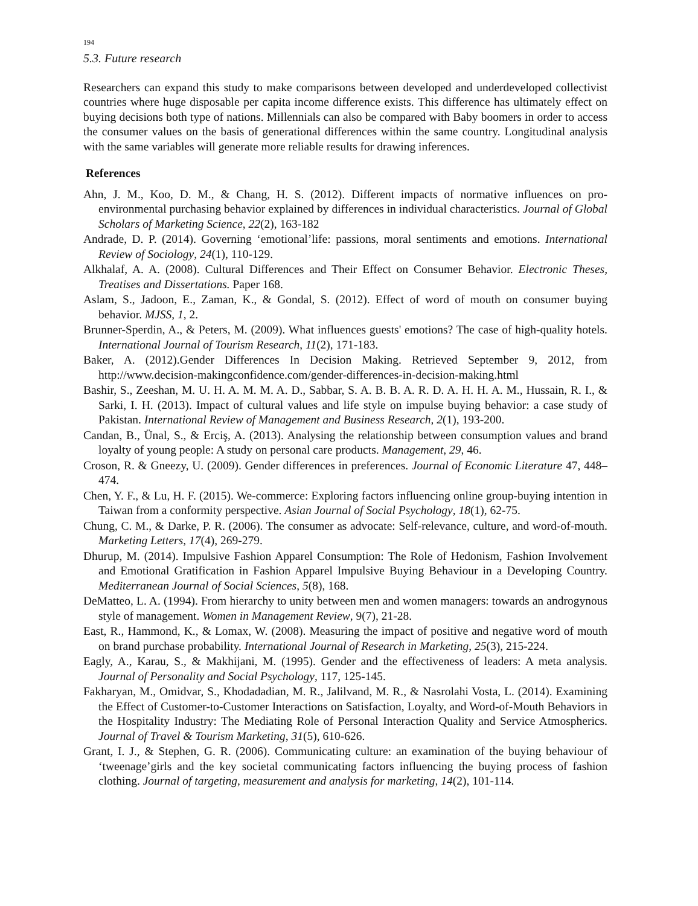194
5.3. Future research
Researchers can expand this study to make comparisons between developed and underdeveloped collectivist countries where huge disposable per capita income difference exists. This difference has ultimately effect on buying decisions both type of nations. Millennials can also be compared with Baby boomers in order to access the consumer values on the basis of generational differences within the same country. Longitudinal analysis with the same variables will generate more reliable results for drawing inferences.
References
Ahn, J. M., Koo, D. M., & Chang, H. S. (2012). Different impacts of normative influences on pro-environmental purchasing behavior explained by differences in individual characteristics. Journal of Global Scholars of Marketing Science, 22(2), 163-182
Andrade, D. P. (2014). Governing ‘emotional’life: passions, moral sentiments and emotions. International Review of Sociology, 24(1), 110-129.
Alkhalaf, A. A. (2008). Cultural Differences and Their Effect on Consumer Behavior. Electronic Theses, Treatises and Dissertations. Paper 168.
Aslam, S., Jadoon, E., Zaman, K., & Gondal, S. (2012). Effect of word of mouth on consumer buying behavior. MJSS, 1, 2.
Brunner-Sperdin, A., & Peters, M. (2009). What influences guests' emotions? The case of high-quality hotels. International Journal of Tourism Research, 11(2), 171-183.
Baker, A. (2012).Gender Differences In Decision Making. Retrieved September 9, 2012, from http://www.decision-makingconfidence.com/gender-differences-in-decision-making.html
Bashir, S., Zeeshan, M. U. H. A. M. M. A. D., Sabbar, S. A. B. B. A. R. D. A. H. H. A. M., Hussain, R. I., & Sarki, I. H. (2013). Impact of cultural values and life style on impulse buying behavior: a case study of Pakistan. International Review of Management and Business Research, 2(1), 193-200.
Candan, B., Ünal, S., & Erciş, A. (2013). Analysing the relationship between consumption values and brand loyalty of young people: A study on personal care products. Management, 29, 46.
Croson, R. & Gneezy, U. (2009). Gender differences in preferences. Journal of Economic Literature 47, 448– 474.
Chen, Y. F., & Lu, H. F. (2015). We-commerce: Exploring factors influencing online group-buying intention in Taiwan from a conformity perspective. Asian Journal of Social Psychology, 18(1), 62-75.
Chung, C. M., & Darke, P. R. (2006). The consumer as advocate: Self-relevance, culture, and word-of-mouth. Marketing Letters, 17(4), 269-279.
Dhurup, M. (2014). Impulsive Fashion Apparel Consumption: The Role of Hedonism, Fashion Involvement and Emotional Gratification in Fashion Apparel Impulsive Buying Behaviour in a Developing Country. Mediterranean Journal of Social Sciences, 5(8), 168.
DeMatteo, L. A. (1994). From hierarchy to unity between men and women managers: towards an androgynous style of management. Women in Management Review, 9(7), 21-28.
East, R., Hammond, K., & Lomax, W. (2008). Measuring the impact of positive and negative word of mouth on brand purchase probability. International Journal of Research in Marketing, 25(3), 215-224.
Eagly, A., Karau, S., & Makhijani, M. (1995). Gender and the effectiveness of leaders: A meta analysis. Journal of Personality and Social Psychology, 117, 125-145.
Fakharyan, M., Omidvar, S., Khodadadian, M. R., Jalilvand, M. R., & Nasrolahi Vosta, L. (2014). Examining the Effect of Customer-to-Customer Interactions on Satisfaction, Loyalty, and Word-of-Mouth Behaviors in the Hospitality Industry: The Mediating Role of Personal Interaction Quality and Service Atmospherics. Journal of Travel & Tourism Marketing, 31(5), 610-626.
Grant, I. J., & Stephen, G. R. (2006). Communicating culture: an examination of the buying behaviour of ‘tweenage’girls and the key societal communicating factors influencing the buying process of fashion clothing. Journal of targeting, measurement and analysis for marketing, 14(2), 101-114.